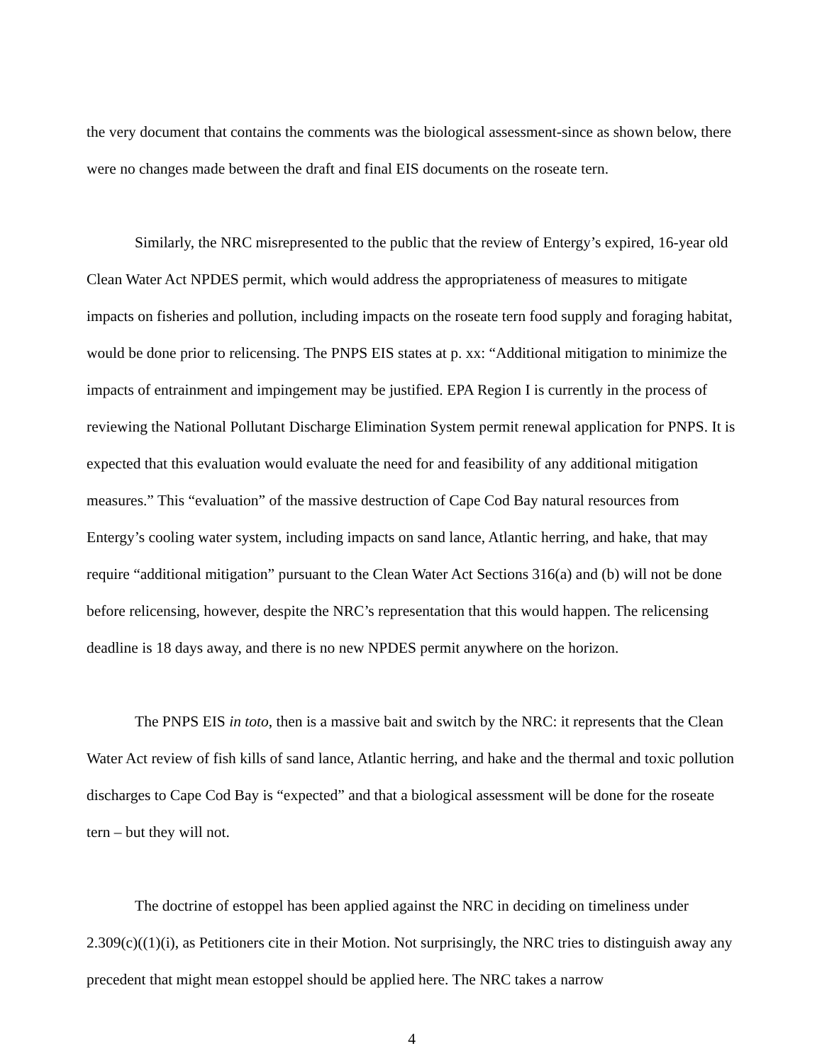the very document that contains the comments was the biological assessment-since as shown below, there were no changes made between the draft and final EIS documents on the roseate tern.
Similarly, the NRC misrepresented to the public that the review of Entergy’s expired, 16-year old Clean Water Act NPDES permit, which would address the appropriateness of measures to mitigate impacts on fisheries and pollution, including impacts on the roseate tern food supply and foraging habitat, would be done prior to relicensing. The PNPS EIS states at p. xx: “Additional mitigation to minimize the impacts of entrainment and impingement may be justified. EPA Region I is currently in the process of reviewing the National Pollutant Discharge Elimination System permit renewal application for PNPS. It is expected that this evaluation would evaluate the need for and feasibility of any additional mitigation measures.” This “evaluation” of the massive destruction of Cape Cod Bay natural resources from Entergy’s cooling water system, including impacts on sand lance, Atlantic herring, and hake, that may require “additional mitigation” pursuant to the Clean Water Act Sections 316(a) and (b) will not be done before relicensing, however, despite the NRC’s representation that this would happen. The relicensing deadline is 18 days away, and there is no new NPDES permit anywhere on the horizon.
The PNPS EIS in toto, then is a massive bait and switch by the NRC: it represents that the Clean Water Act review of fish kills of sand lance, Atlantic herring, and hake and the thermal and toxic pollution discharges to Cape Cod Bay is “expected” and that a biological assessment will be done for the roseate tern – but they will not.
The doctrine of estoppel has been applied against the NRC in deciding on timeliness under 2.309(c)((1)(i), as Petitioners cite in their Motion. Not surprisingly, the NRC tries to distinguish away any precedent that might mean estoppel should be applied here. The NRC takes a narrow
4